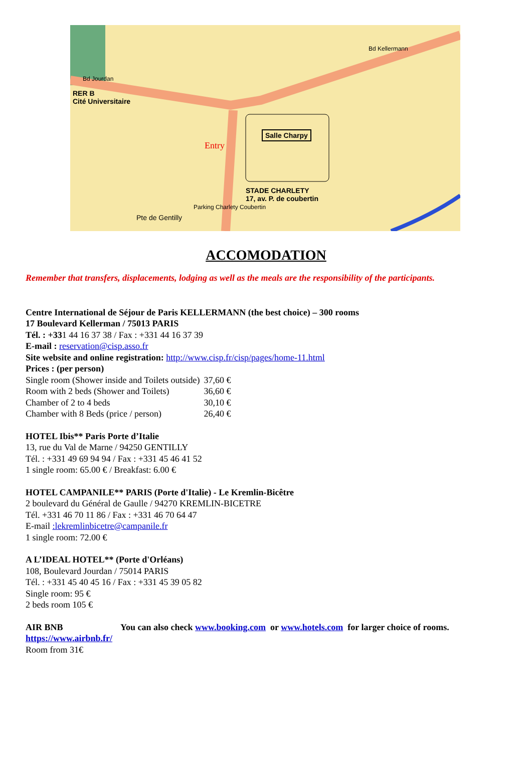RER B
Cité Universitaire
Salle Charpy
Entry
STADE CHARLETY
17, av. P. de coubertin
Parking Charlety Coubertin
Pte de Gentilly
Bd Jourdan
Bd Kellermann
ACCOMODATION
Remember that transfers, displacements, lodging as well as the meals are the responsibility of the participants.
Centre International de Séjour de Paris KELLERMANN (the best choice) – 300 rooms
17 Boulevard Kellerman / 75013 PARIS
Tél. : +331 44 16 37 38 / Fax : +331 44 16 37 39
E-mail : reservation@cisp.asso.fr
Site website and online registration: http://www.cisp.fr/cisp/pages/home-11.html
Prices : (per person)
| Single room (Shower inside and Toilets outside) | 37,60 € |
| Room with 2 beds (Shower and Toilets) | 36,60 € |
| Chamber of 2 to 4 beds | 30,10 € |
| Chamber with 8 Beds (price / person) | 26,40 € |
HOTEL Ibis** Paris Porte d’Italie
13, rue du Val de Marne / 94250 GENTILLY
Tél. : +331 49 69 94 94 / Fax : +331 45 46 41 52
1 single room: 65.00 € / Breakfast: 6.00 €
HOTEL CAMPANILE** PARIS (Porte d'Italie) - Le Kremlin-Bicêtre
2 boulevard du Général de Gaulle / 94270 KREMLIN-BICETRE
Tél. +331 46 70 11 86 / Fax : +331 46 70 64 47
E-mail :lekremlinbicetre@campanile.fr
1 single room: 72.00 €
A L’IDEAL HOTEL** (Porte d'Orléans)
108, Boulevard Jourdan / 75014 PARIS
Tél. : +331 45 40 45 16 / Fax : +331 45 39 05 82
Single room: 95 €
2 beds room 105 €
AIR BNB You can also check www.booking.com or www.hotels.com for larger choice of rooms.
https://www.airbnb.fr/
Room from 31€